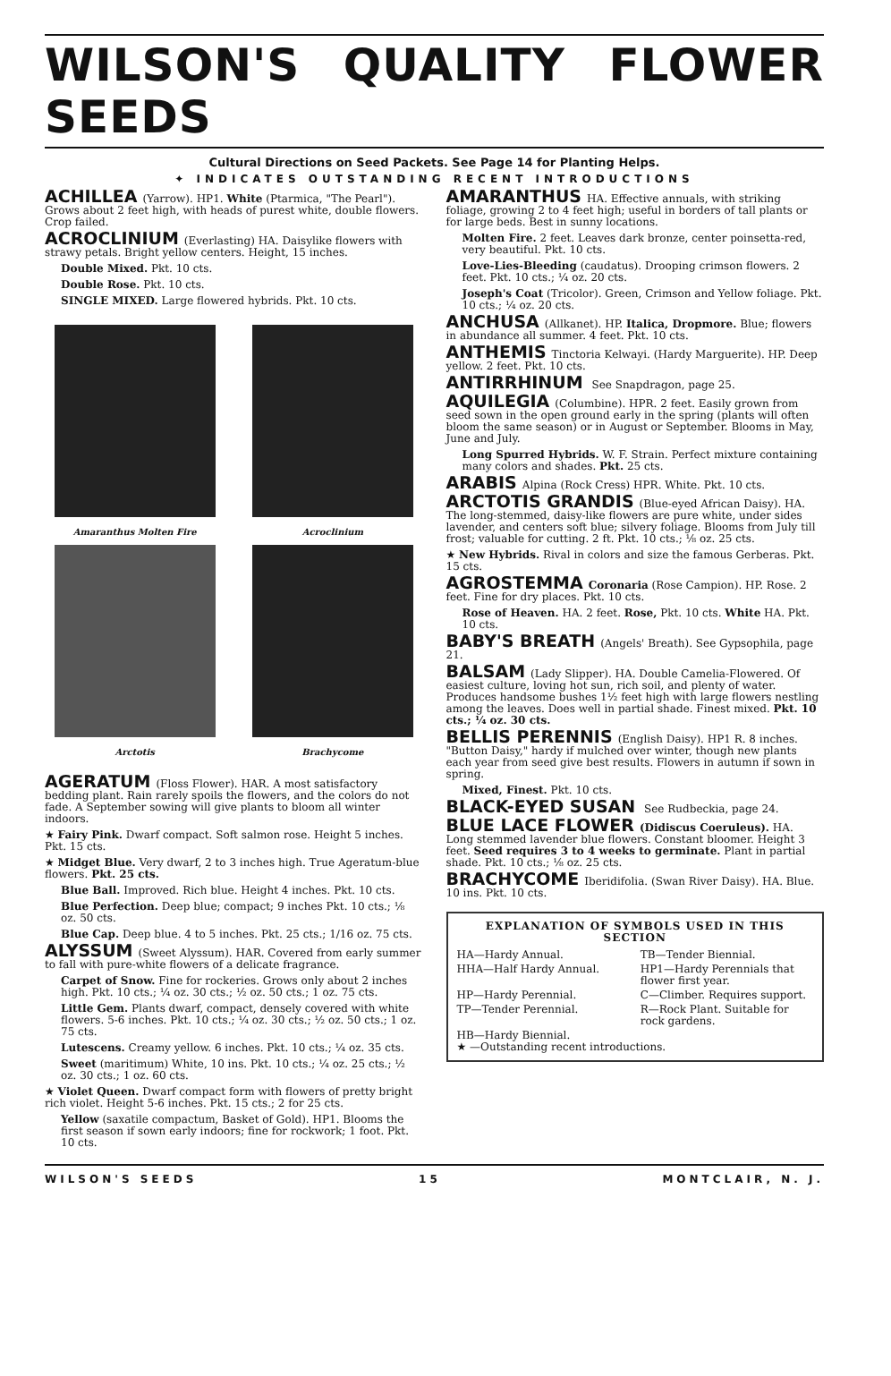WILSON'S QUALITY FLOWER SEEDS
Cultural Directions on Seed Packets. See Page 14 for Planting Helps.
✦ INDICATES OUTSTANDING RECENT INTRODUCTIONS
ACHILLEA (Yarrow). HP1. White (Ptarmica, "The Pearl"). Grows about 2 feet high, with heads of purest white, double flowers. Crop failed.
ACROCLINIUM (Everlasting) HA. Daisylike flowers with strawy petals. Bright yellow centers. Height, 15 inches.
Double Mixed. Pkt. 10 cts.
Double Rose. Pkt. 10 cts.
SINGLE MIXED. Large flowered hybrids. Pkt. 10 cts.
Amaranthus Molten Fire
Acroclinium
Arctotis
Brachycome
AGERATUM (Floss Flower). HAR. A most satisfactory bedding plant. Rain rarely spoils the flowers, and the colors do not fade. A September sowing will give plants to bloom all winter indoors.
★ Fairy Pink. Dwarf compact. Soft salmon rose. Height 5 inches. Pkt. 15 cts.
★ Midget Blue. Very dwarf, 2 to 3 inches high. True Ageratum-blue flowers. Pkt. 25 cts.
Blue Ball. Improved. Rich blue. Height 4 inches. Pkt. 10 cts.
Blue Perfection. Deep blue; compact; 9 inches Pkt. 10 cts.; ⅛ oz. 50 cts.
Blue Cap. Deep blue. 4 to 5 inches. Pkt. 25 cts.; 1/16 oz. 75 cts.
ALYSSUM (Sweet Alyssum). HAR. Covered from early summer to fall with pure-white flowers of a delicate fragrance.
Carpet of Snow. Fine for rockeries. Grows only about 2 inches high. Pkt. 10 cts.; ¼ oz. 30 cts.; ½ oz. 50 cts.; 1 oz. 75 cts.
Little Gem. Plants dwarf, compact, densely covered with white flowers. 5-6 inches. Pkt. 10 cts.; ¼ oz. 30 cts.; ½ oz. 50 cts.; 1 oz. 75 cts.
Lutescens. Creamy yellow. 6 inches. Pkt. 10 cts.; ¼ oz. 35 cts.
Sweet (maritimum) White, 10 ins. Pkt. 10 cts.; ¼ oz. 25 cts.; ½ oz. 30 cts.; 1 oz. 60 cts.
★ Violet Queen. Dwarf compact form with flowers of pretty bright rich violet. Height 5-6 inches. Pkt. 15 cts.; 2 for 25 cts.
Yellow (saxatile compactum, Basket of Gold). HP1. Blooms the first season if sown early indoors; fine for rockwork; 1 foot. Pkt. 10 cts.
AMARANTHUS HA. Effective annuals, with striking foliage, growing 2 to 4 feet high; useful in borders of tall plants or for large beds. Best in sunny locations.
Molten Fire. 2 feet. Leaves dark bronze, center poinsetta-red, very beautiful. Pkt. 10 cts.
Love-Lies-Bleeding (caudatus). Drooping crimson flowers. 2 feet. Pkt. 10 cts.; ¼ oz. 20 cts.
Joseph's Coat (Tricolor). Green, Crimson and Yellow foliage. Pkt. 10 cts.; ¼ oz. 20 cts.
ANCHUSA (Allkanet). HP. Italica, Dropmore. Blue; flowers in abundance all summer. 4 feet. Pkt. 10 cts.
ANTHEMIS Tinctoria Kelwayi. (Hardy Marguerite). HP. Deep yellow. 2 feet. Pkt. 10 cts.
ANTIRRHINUM See Snapdragon, page 25.
AQUILEGIA (Columbine). HPR. 2 feet. Easily grown from seed sown in the open ground early in the spring (plants will often bloom the same season) or in August or September. Blooms in May, June and July.
Long Spurred Hybrids. W. F. Strain. Perfect mixture containing many colors and shades. Pkt. 25 cts.
ARABIS Alpina (Rock Cress) HPR. White. Pkt. 10 cts.
ARCTOTIS GRANDIS (Blue-eyed African Daisy). HA. The long-stemmed, daisy-like flowers are pure white, under sides lavender, and centers soft blue; silvery foliage. Blooms from July till frost; valuable for cutting. 2 ft. Pkt. 10 cts.; ⅛ oz. 25 cts.
★ New Hybrids. Rival in colors and size the famous Gerberas. Pkt. 15 cts.
AGROSTEMMA Coronaria (Rose Campion). HP. Rose. 2 feet. Fine for dry places. Pkt. 10 cts.
Rose of Heaven. HA. 2 feet. Rose, Pkt. 10 cts. White HA. Pkt. 10 cts.
BABY'S BREATH (Angels' Breath). See Gypsophila, page 21.
BALSAM (Lady Slipper). HA. Double Camelia-Flowered. Of easiest culture, loving hot sun, rich soil, and plenty of water. Produces handsome bushes 1½ feet high with large flowers nestling among the leaves. Does well in partial shade. Finest mixed. Pkt. 10 cts.; ¼ oz. 30 cts.
BELLIS PERENNIS (English Daisy). HP1 R. 8 inches. "Button Daisy," hardy if mulched over winter, though new plants each year from seed give best results. Flowers in autumn if sown in spring.
Mixed, Finest. Pkt. 10 cts.
BLACK-EYED SUSAN See Rudbeckia, page 24.
BLUE LACE FLOWER (Didiscus Coeruleus). HA. Long stemmed lavender blue flowers. Constant bloomer. Height 3 feet. Seed requires 3 to 4 weeks to germinate. Plant in partial shade. Pkt. 10 cts.; ⅛ oz. 25 cts.
BRACHYCOME Iberidifolia. (Swan River Daisy). HA. Blue. 10 ins. Pkt. 10 cts.
EXPLANATION OF SYMBOLS USED IN THIS SECTION
HA—Hardy Annual.
TB—Tender Biennial.
HHA—Half Hardy Annual.
HP1—Hardy Perennials that flower first year.
HP—Hardy Perennial.
C—Climber. Requires support.
TP—Tender Perennial.
R—Rock Plant. Suitable for rock gardens.
HB—Hardy Biennial.
★ —Outstanding recent introductions.
WILSON'S SEEDS 15 MONTCLAIR, N. J.